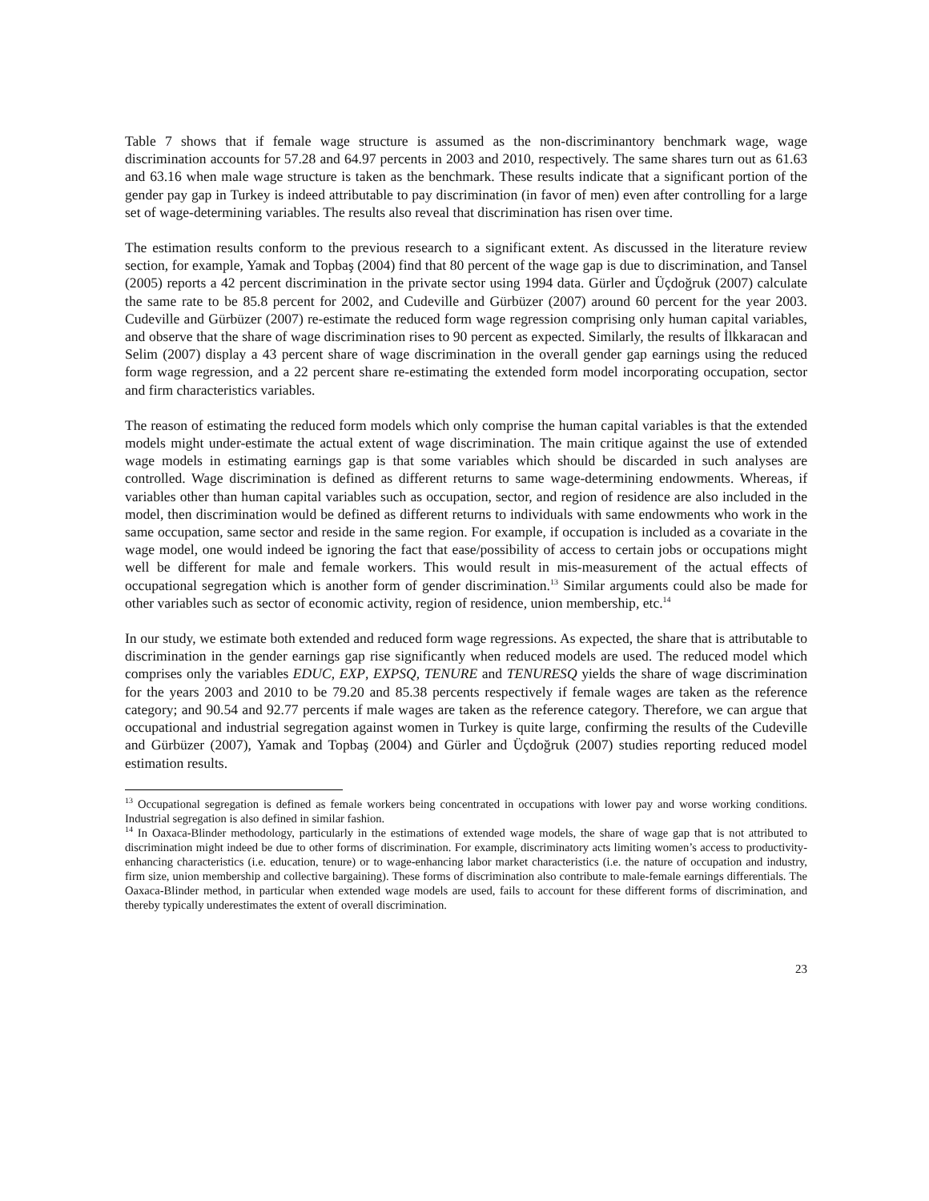Table 7 shows that if female wage structure is assumed as the non-discriminantory benchmark wage, wage discrimination accounts for 57.28 and 64.97 percents in 2003 and 2010, respectively. The same shares turn out as 61.63 and 63.16 when male wage structure is taken as the benchmark. These results indicate that a significant portion of the gender pay gap in Turkey is indeed attributable to pay discrimination (in favor of men) even after controlling for a large set of wage-determining variables. The results also reveal that discrimination has risen over time.
The estimation results conform to the previous research to a significant extent. As discussed in the literature review section, for example, Yamak and Topbaş (2004) find that 80 percent of the wage gap is due to discrimination, and Tansel (2005) reports a 42 percent discrimination in the private sector using 1994 data. Gürler and Üçdoğruk (2007) calculate the same rate to be 85.8 percent for 2002, and Cudeville and Gürbüzer (2007) around 60 percent for the year 2003. Cudeville and Gürbüzer (2007) re-estimate the reduced form wage regression comprising only human capital variables, and observe that the share of wage discrimination rises to 90 percent as expected. Similarly, the results of İlkkaracan and Selim (2007) display a 43 percent share of wage discrimination in the overall gender gap earnings using the reduced form wage regression, and a 22 percent share re-estimating the extended form model incorporating occupation, sector and firm characteristics variables.
The reason of estimating the reduced form models which only comprise the human capital variables is that the extended models might under-estimate the actual extent of wage discrimination. The main critique against the use of extended wage models in estimating earnings gap is that some variables which should be discarded in such analyses are controlled. Wage discrimination is defined as different returns to same wage-determining endowments. Whereas, if variables other than human capital variables such as occupation, sector, and region of residence are also included in the model, then discrimination would be defined as different returns to individuals with same endowments who work in the same occupation, same sector and reside in the same region. For example, if occupation is included as a covariate in the wage model, one would indeed be ignoring the fact that ease/possibility of access to certain jobs or occupations might well be different for male and female workers. This would result in mis-measurement of the actual effects of occupational segregation which is another form of gender discrimination.<sup>13</sup> Similar arguments could also be made for other variables such as sector of economic activity, region of residence, union membership, etc.<sup>14</sup>
In our study, we estimate both extended and reduced form wage regressions. As expected, the share that is attributable to discrimination in the gender earnings gap rise significantly when reduced models are used. The reduced model which comprises only the variables EDUC, EXP, EXPSQ, TENURE and TENURESQ yields the share of wage discrimination for the years 2003 and 2010 to be 79.20 and 85.38 percents respectively if female wages are taken as the reference category; and 90.54 and 92.77 percents if male wages are taken as the reference category. Therefore, we can argue that occupational and industrial segregation against women in Turkey is quite large, confirming the results of the Cudeville and Gürbüzer (2007), Yamak and Topbaş (2004) and Gürler and Üçdoğruk (2007) studies reporting reduced model estimation results.
<sup>13</sup> Occupational segregation is defined as female workers being concentrated in occupations with lower pay and worse working conditions. Industrial segregation is also defined in similar fashion.
<sup>14</sup> In Oaxaca-Blinder methodology, particularly in the estimations of extended wage models, the share of wage gap that is not attributed to discrimination might indeed be due to other forms of discrimination. For example, discriminatory acts limiting women’s access to productivity-enhancing characteristics (i.e. education, tenure) or to wage-enhancing labor market characteristics (i.e. the nature of occupation and industry, firm size, union membership and collective bargaining). These forms of discrimination also contribute to male-female earnings differentials. The Oaxaca-Blinder method, in particular when extended wage models are used, fails to account for these different forms of discrimination, and thereby typically underestimates the extent of overall discrimination.
23